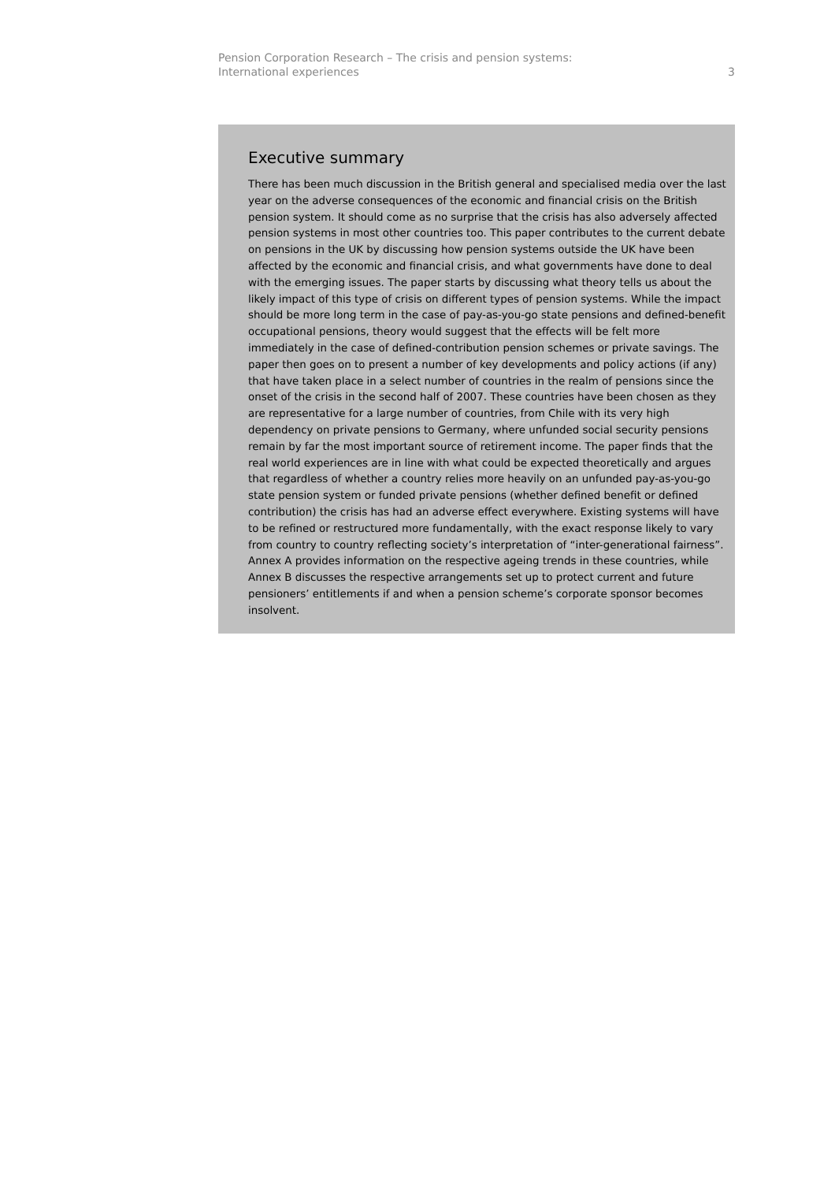Pension Corporation Research – The crisis and pension systems:
International experiences
3
Executive summary
There has been much discussion in the British general and specialised media over the last year on the adverse consequences of the economic and financial crisis on the British pension system. It should come as no surprise that the crisis has also adversely affected pension systems in most other countries too. This paper contributes to the current debate on pensions in the UK by discussing how pension systems outside the UK have been affected by the economic and financial crisis, and what governments have done to deal with the emerging issues. The paper starts by discussing what theory tells us about the likely impact of this type of crisis on different types of pension systems. While the impact should be more long term in the case of pay-as-you-go state pensions and defined-benefit occupational pensions, theory would suggest that the effects will be felt more immediately in the case of defined-contribution pension schemes or private savings. The paper then goes on to present a number of key developments and policy actions (if any) that have taken place in a select number of countries in the realm of pensions since the onset of the crisis in the second half of 2007. These countries have been chosen as they are representative for a large number of countries, from Chile with its very high dependency on private pensions to Germany, where unfunded social security pensions remain by far the most important source of retirement income. The paper finds that the real world experiences are in line with what could be expected theoretically and argues that regardless of whether a country relies more heavily on an unfunded pay-as-you-go state pension system or funded private pensions (whether defined benefit or defined contribution) the crisis has had an adverse effect everywhere. Existing systems will have to be refined or restructured more fundamentally, with the exact response likely to vary from country to country reflecting society’s interpretation of “inter-generational fairness”. Annex A provides information on the respective ageing trends in these countries, while Annex B discusses the respective arrangements set up to protect current and future pensioners’ entitlements if and when a pension scheme’s corporate sponsor becomes insolvent.